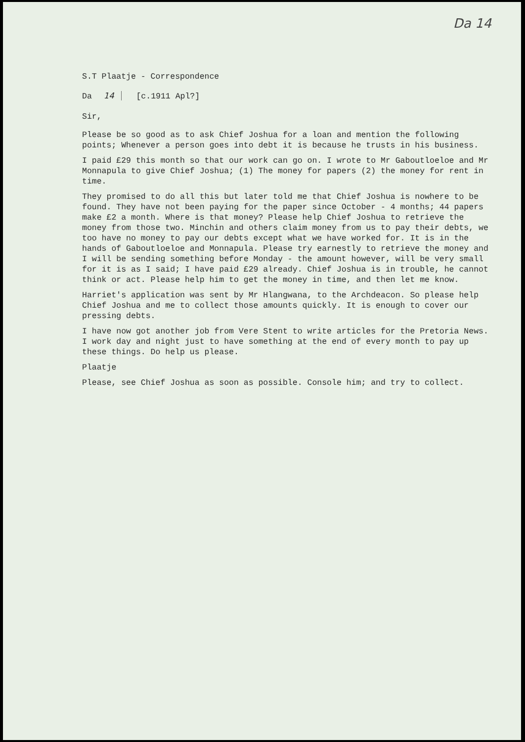Da 14
S.T Plaatje - Correspondence
Da 14 [c.1911 Apl?]
Sir,
Please be so good as to ask Chief Joshua for a loan and mention the following points; Whenever a person goes into debt it is because he trusts in his business.
I paid £29 this month so that our work can go on. I wrote to Mr Gaboutloeloe and Mr Monnapula to give Chief Joshua; (1) The money for papers (2) the money for rent in time.
They promised to do all this but later told me that Chief Joshua is nowhere to be found. They have not been paying for the paper since October - 4 months; 44 papers make £2 a month. Where is that money? Please help Chief Joshua to retrieve the money from those two. Minchin and others claim money from us to pay their debts, we too have no money to pay our debts except what we have worked for. It is in the hands of Gaboutloeloe and Monnapula. Please try earnestly to retrieve the money and I will be sending something before Monday - the amount however, will be very small for it is as I said; I have paid £29 already. Chief Joshua is in trouble, he cannot think or act. Please help him to get the money in time, and then let me know.
Harriet's application was sent by Mr Hlangwana, to the Archdeacon. So please help Chief Joshua and me to collect those amounts quickly. It is enough to cover our pressing debts.
I have now got another job from Vere Stent to write articles for the Pretoria News. I work day and night just to have something at the end of every month to pay up these things. Do help us please.
Plaatje
Please, see Chief Joshua as soon as possible. Console him; and try to collect.